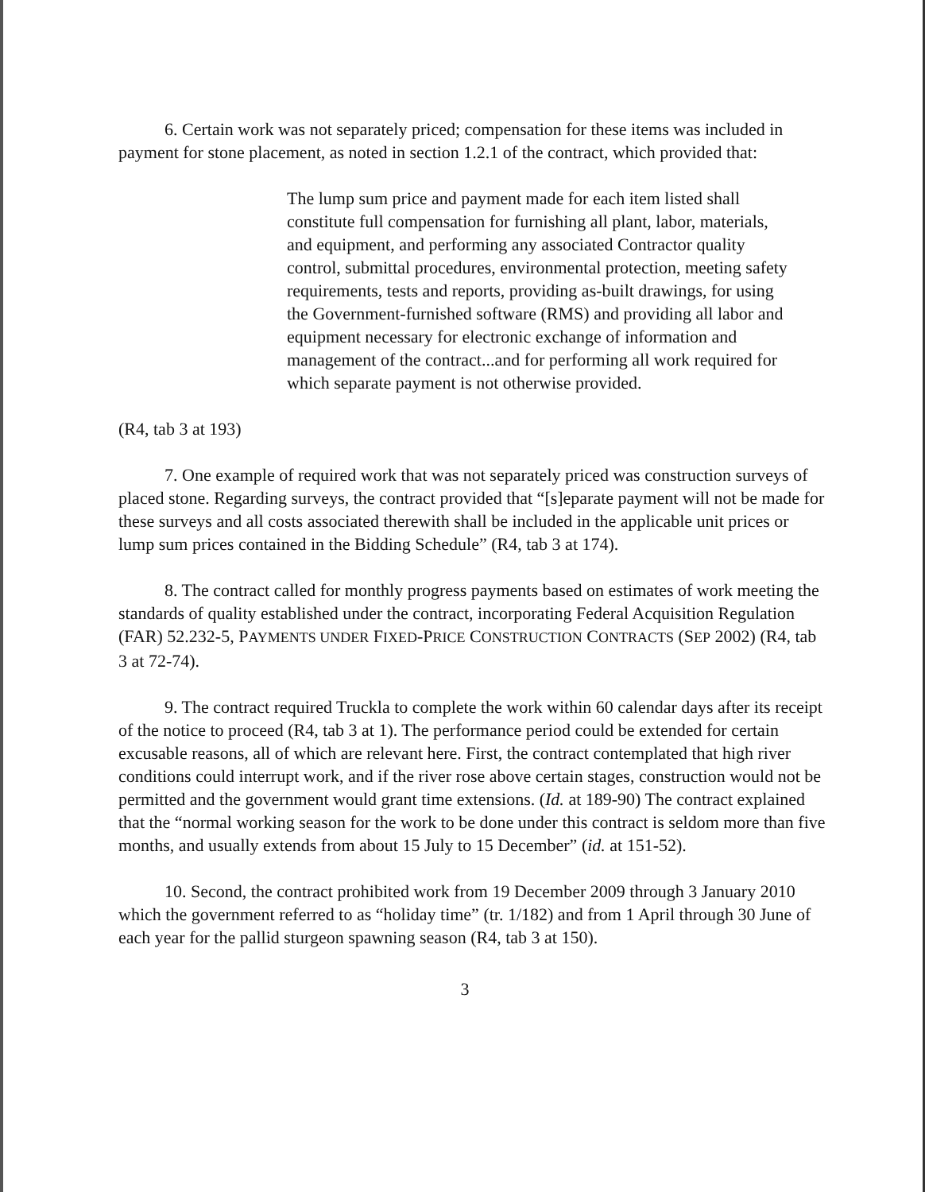6. Certain work was not separately priced; compensation for these items was included in payment for stone placement, as noted in section 1.2.1 of the contract, which provided that:
The lump sum price and payment made for each item listed shall constitute full compensation for furnishing all plant, labor, materials, and equipment, and performing any associated Contractor quality control, submittal procedures, environmental protection, meeting safety requirements, tests and reports, providing as-built drawings, for using the Government-furnished software (RMS) and providing all labor and equipment necessary for electronic exchange of information and management of the contract...and for performing all work required for which separate payment is not otherwise provided.
(R4, tab 3 at 193)
7. One example of required work that was not separately priced was construction surveys of placed stone. Regarding surveys, the contract provided that “[s]eparate payment will not be made for these surveys and all costs associated therewith shall be included in the applicable unit prices or lump sum prices contained in the Bidding Schedule” (R4, tab 3 at 174).
8. The contract called for monthly progress payments based on estimates of work meeting the standards of quality established under the contract, incorporating Federal Acquisition Regulation (FAR) 52.232-5, PAYMENTS UNDER FIXED-PRICE CONSTRUCTION CONTRACTS (SEP 2002) (R4, tab 3 at 72-74).
9. The contract required Truckla to complete the work within 60 calendar days after its receipt of the notice to proceed (R4, tab 3 at 1). The performance period could be extended for certain excusable reasons, all of which are relevant here. First, the contract contemplated that high river conditions could interrupt work, and if the river rose above certain stages, construction would not be permitted and the government would grant time extensions. (Id. at 189-90) The contract explained that the “normal working season for the work to be done under this contract is seldom more than five months, and usually extends from about 15 July to 15 December” (id. at 151-52).
10. Second, the contract prohibited work from 19 December 2009 through 3 January 2010 which the government referred to as “holiday time” (tr. 1/182) and from 1 April through 30 June of each year for the pallid sturgeon spawning season (R4, tab 3 at 150).
3